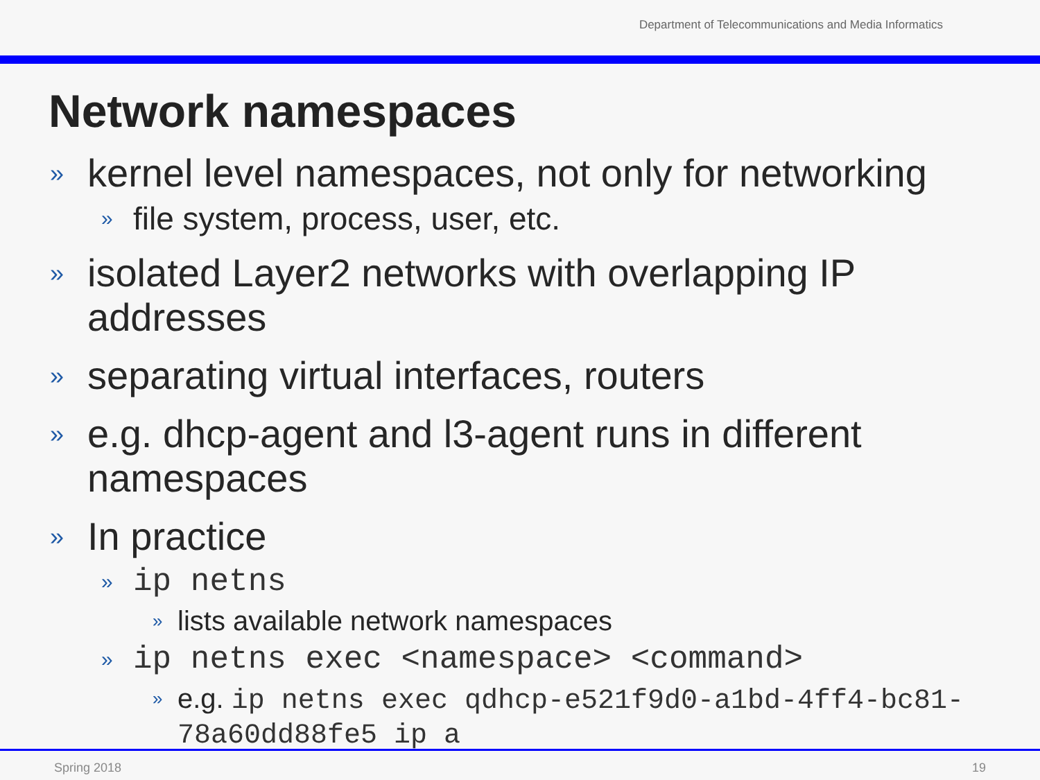Department of Telecommunications and Media Informatics
Network namespaces
» kernel level namespaces, not only for networking
» file system, process, user, etc.
» isolated Layer2 networks with overlapping IP addresses
» separating virtual interfaces, routers
» e.g. dhcp-agent and l3-agent runs in different namespaces
» In practice
» ip netns
» lists available network namespaces
» ip netns exec <namespace> <command>
» e.g. ip netns exec qdhcp-e521f9d0-a1bd-4ff4-bc81-78a60dd88fe5 ip a
Spring 2018 19